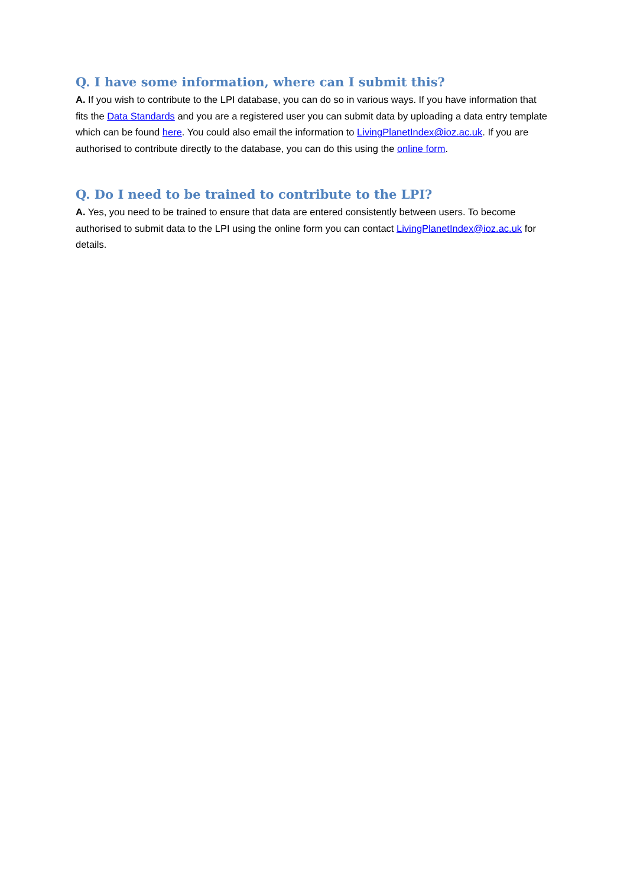Q. I have some information, where can I submit this?
A. If you wish to contribute to the LPI database, you can do so in various ways. If you have information that fits the Data Standards and you are a registered user you can submit data by uploading a data entry template which can be found here. You could also email the information to LivingPlanetIndex@ioz.ac.uk. If you are authorised to contribute directly to the database, you can do this using the online form.
Q. Do I need to be trained to contribute to the LPI?
A. Yes, you need to be trained to ensure that data are entered consistently between users. To become authorised to submit data to the LPI using the online form you can contact LivingPlanetIndex@ioz.ac.uk for details.